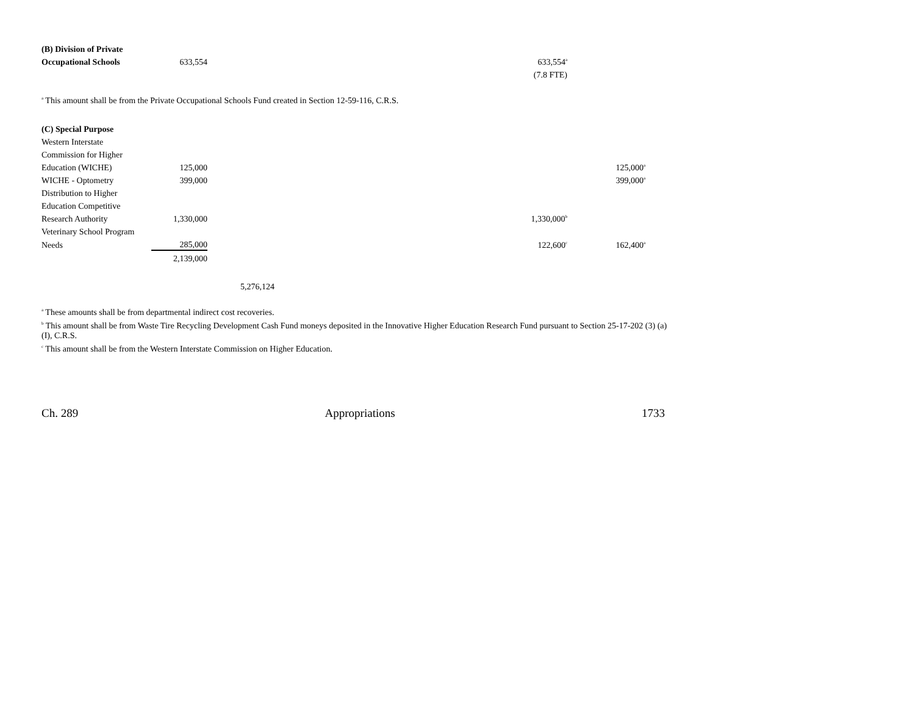| (B) Division of Private | | | | | |
| Occupational Schools | 633,554 | | | 633,554<sup>a</sup> | |
| | | | | (7.8 FTE) | |
<sup>a</sup> This amount shall be from the Private Occupational Schools Fund created in Section 12-59-116, C.R.S.
| (C) Special Purpose | | | | | |
| Western Interstate | | | | | |
| Commission for Higher | | | | | |
| Education (WICHE) | 125,000 | | | | 125,000<sup>a</sup> |
| WICHE - Optometry | 399,000 | | | | 399,000<sup>a</sup> |
| Distribution to Higher | | | | | |
| Education Competitive | | | | | |
| Research Authority | 1,330,000 | | | 1,330,000<sup>b</sup> | |
| Veterinary School Program | | | | | |
| Needs | 285,000 | | | 122,600<sup>c</sup> | 162,400<sup>a</sup> |
| | 2,139,000 | | | | |
| | | 5,276,124 | | | |
<sup>a</sup> These amounts shall be from departmental indirect cost recoveries.
<sup>b</sup> This amount shall be from Waste Tire Recycling Development Cash Fund moneys deposited in the Innovative Higher Education Research Fund pursuant to Section 25-17-202 (3) (a) (I), C.R.S.
<sup>c</sup> This amount shall be from the Western Interstate Commission on Higher Education.
Ch. 289 Appropriations 1733